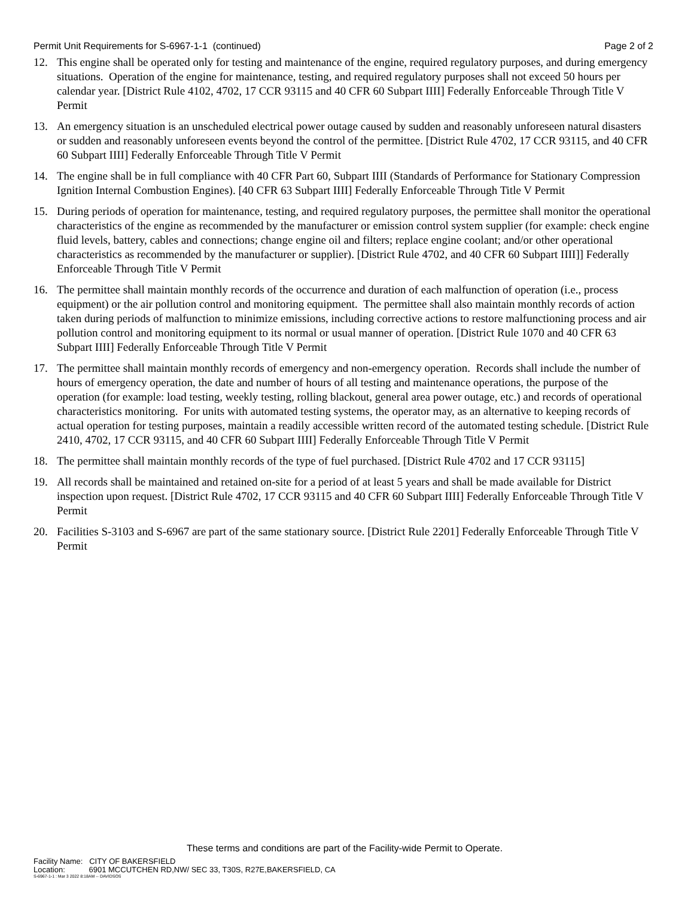Permit Unit Requirements for S-6967-1-1 (continued) Page 2 of 2
12. This engine shall be operated only for testing and maintenance of the engine, required regulatory purposes, and during emergency situations. Operation of the engine for maintenance, testing, and required regulatory purposes shall not exceed 50 hours per calendar year. [District Rule 4102, 4702, 17 CCR 93115 and 40 CFR 60 Subpart IIII] Federally Enforceable Through Title V Permit
13. An emergency situation is an unscheduled electrical power outage caused by sudden and reasonably unforeseen natural disasters or sudden and reasonably unforeseen events beyond the control of the permittee. [District Rule 4702, 17 CCR 93115, and 40 CFR 60 Subpart IIII] Federally Enforceable Through Title V Permit
14. The engine shall be in full compliance with 40 CFR Part 60, Subpart IIII (Standards of Performance for Stationary Compression Ignition Internal Combustion Engines). [40 CFR 63 Subpart IIII] Federally Enforceable Through Title V Permit
15. During periods of operation for maintenance, testing, and required regulatory purposes, the permittee shall monitor the operational characteristics of the engine as recommended by the manufacturer or emission control system supplier (for example: check engine fluid levels, battery, cables and connections; change engine oil and filters; replace engine coolant; and/or other operational characteristics as recommended by the manufacturer or supplier). [District Rule 4702, and 40 CFR 60 Subpart IIII]] Federally Enforceable Through Title V Permit
16. The permittee shall maintain monthly records of the occurrence and duration of each malfunction of operation (i.e., process equipment) or the air pollution control and monitoring equipment. The permittee shall also maintain monthly records of action taken during periods of malfunction to minimize emissions, including corrective actions to restore malfunctioning process and air pollution control and monitoring equipment to its normal or usual manner of operation. [District Rule 1070 and 40 CFR 63 Subpart IIII] Federally Enforceable Through Title V Permit
17. The permittee shall maintain monthly records of emergency and non-emergency operation. Records shall include the number of hours of emergency operation, the date and number of hours of all testing and maintenance operations, the purpose of the operation (for example: load testing, weekly testing, rolling blackout, general area power outage, etc.) and records of operational characteristics monitoring. For units with automated testing systems, the operator may, as an alternative to keeping records of actual operation for testing purposes, maintain a readily accessible written record of the automated testing schedule. [District Rule 2410, 4702, 17 CCR 93115, and 40 CFR 60 Subpart IIII] Federally Enforceable Through Title V Permit
18. The permittee shall maintain monthly records of the type of fuel purchased. [District Rule 4702 and 17 CCR 93115]
19. All records shall be maintained and retained on-site for a period of at least 5 years and shall be made available for District inspection upon request. [District Rule 4702, 17 CCR 93115 and 40 CFR 60 Subpart IIII] Federally Enforceable Through Title V Permit
20. Facilities S-3103 and S-6967 are part of the same stationary source. [District Rule 2201] Federally Enforceable Through Title V Permit
These terms and conditions are part of the Facility-wide Permit to Operate.
Facility Name: CITY OF BAKERSFIELD
Location: 6901 MCCUTCHEN RD,NW/ SEC 33, T30S, R27E,BAKERSFIELD, CA
S-6967-1-1 : Mar 3 2022 8:18AM -- DAVIDSOS